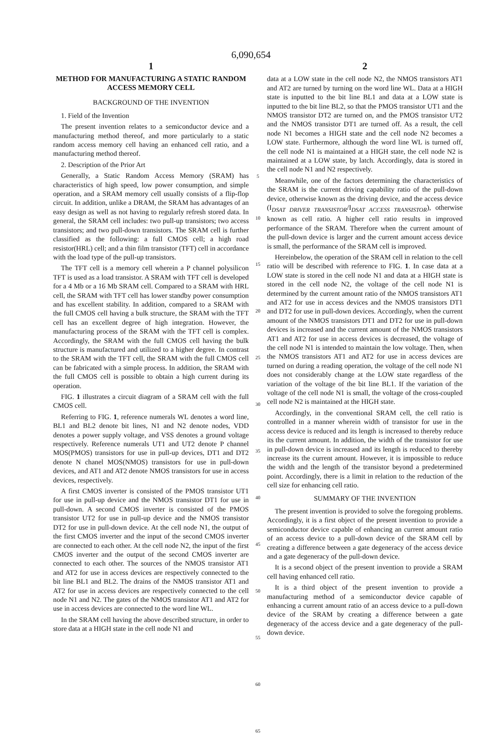6,090,654
1
METHOD FOR MANUFACTURING A STATIC RANDOM ACCESS MEMORY CELL
BACKGROUND OF THE INVENTION
1. Field of the Invention
The present invention relates to a semiconductor device and a manufacturing method thereof, and more particularly to a static random access memory cell having an enhanced cell ratio, and a manufacturing method thereof.
2. Description of the Prior Art
Generally, a Static Random Access Memory (SRAM) has characteristics of high speed, low power consumption, and simple operation, and a SRAM memory cell usually consists of a flip-flop circuit. In addition, unlike a DRAM, the SRAM has advantages of an easy design as well as not having to regularly refresh stored data. In general, the SRAM cell includes: two pull-up transistors; two access transistors; and two pull-down transistors. The SRAM cell is further classified as the following: a full CMOS cell; a high road resistor(HRL) cell; and a thin film transistor (TFT) cell in accordance with the load type of the pull-up transistors.
The TFT cell is a memory cell wherein a P channel polysilicon TFT is used as a load transistor. A SRAM with TFT cell is developed for a 4 Mb or a 16 Mb SRAM cell. Compared to a SRAM with HRL cell, the SRAM with TFT cell has lower standby power consumption and has excellent stability. In addition, compared to a SRAM with the full CMOS cell having a bulk structure, the SRAM with the TFT cell has an excellent degree of high integration. However, the manufacturing process of the SRAM with the TFT cell is complex. Accordingly, the SRAM with the full CMOS cell having the bulk structure is manufactured and utilized to a higher degree. In contrast to the SRAM with the TFT cell, the SRAM with the full CMOS cell can be fabricated with a simple process. In addition, the SRAM with the full CMOS cell is possible to obtain a high current during its operation.
FIG. 1 illustrates a circuit diagram of a SRAM cell with the full CMOS cell.
Referring to FIG. 1, reference numerals WL denotes a word line, BL1 and BL2 denote bit lines, N1 and N2 denote nodes, VDD denotes a power supply voltage, and VSS denotes a ground voltage respectively. Reference numerals UT1 and UT2 denote P channel MOS(PMOS) transistors for use in pull-up devices, DT1 and DT2 denote N chanel MOS(NMOS) transistors for use in pull-down devices, and AT1 and AT2 denote NMOS transistors for use in access devices, respectively.
A first CMOS inverter is consisted of the PMOS transistor UT1 for use in pull-up device and the NMOS transistor DT1 for use in pull-down. A second CMOS inverter is consisted of the PMOS transistor UT2 for use in pull-up device and the NMOS transistor DT2 for use in pull-down device. At the cell node N1, the output of the first CMOS inverter and the input of the second CMOS inverter are connected to each other. At the cell node N2, the input of the first CMOS inverter and the output of the second CMOS inverter are connected to each other. The sources of the NMOS transistor AT1 and AT2 for use in access devices are respectively connected to the bit line BL1 and BL2. The drains of the NMOS transistor AT1 and AT2 for use in access devices are respectively connected to the cell node N1 and N2. The gates of the NMOS transistor AT1 and AT2 for use in access devices are connected to the word line WL.
In the SRAM cell having the above described structure, in order to store data at a HIGH state in the cell node N1 and
5
10
15
20
25
30
35
40
45
50
55
60
65
2
data at a LOW state in the cell node N2, the NMOS transistors AT1 and AT2 are turned by turning on the word line WL. Data at a HIGH state is inputted to the bit line BL1 and data at a LOW state is inputted to the bit line BL2, so that the PMOS transistor UT1 and the NMOS transistor DT2 are turned on, and the PMOS transistor UT2 and the NMOS transistor DT1 are turned off. As a result, the cell node N1 becomes a HIGH state and the cell node N2 becomes a LOW state. Furthermore, although the word line WL is turned off, the cell node N1 is maintained at a HIGH state, the cell node N2 is maintained at a LOW state, by latch. Accordingly, data is stored in the cell node N1 and N2 respectively.
Meanwhile, one of the factors determining the characteristics of the SRAM is the current driving capability ratio of the pull-down device, otherwise known as the driving device, and the access device (I<sub>DSAT DRIVER TRANSISTOR</sub>/I<sub>DSAT ACCESS TRANSISTOR</sub>), otherwise known as cell ratio. A higher cell ratio results in improved performance of the SRAM. Therefore when the current amount of the pull-down device is larger and the current amount access device is small, the performance of the SRAM cell is improved.
Hereinbelow, the operation of the SRAM cell in relation to the cell ratio will be described with reference to FIG. 1. In case data at a LOW state is stored in the cell node N1 and data at a HIGH state is stored in the cell node N2, the voltage of the cell node N1 is determined by the current amount ratio of the NMOS transistors AT1 and AT2 for use in access devices and the NMOS transistors DT1 and DT2 for use in pull-down devices. Accordingly, when the current amount of the NMOS transistors DT1 and DT2 for use in pull-down devices is increased and the current amount of the NMOS transistors AT1 and AT2 for use in access devices is decreased, the voltage of the cell node N1 is intended to maintain the low voltage. Then, when the NMOS transistors AT1 and AT2 for use in access devices are turned on during a reading operation, the voltage of the cell node N1 does not considerably change at the LOW state regardless of the variation of the voltage of the bit line BL1. If the variation of the voltage of the cell node N1 is small, the voltage of the cross-coupled cell node N2 is maintained at the HIGH state.
Accordingly, in the conventional SRAM cell, the cell ratio is controlled in a manner wherein width of transistor for use in the access device is reduced and its length is increased to thereby reduce its the current amount. In addition, the width of the transistor for use in pull-down device is increased and its length is reduced to thereby increase its the current amount. However, it is impossible to reduce the width and the length of the transistor beyond a predetermined point. Accordingly, there is a limit in relation to the reduction of the cell size for enhancing cell ratio.
SUMMARY OF THE INVENTION
The present invention is provided to solve the foregoing problems. Accordingly, it is a first object of the present invention to provide a semiconductor device capable of enhancing an current amount ratio of an access device to a pull-down device of the SRAM cell by creating a difference between a gate degeneracy of the access device and a gate degeneracy of the pull-down device.
It is a second object of the present invention to provide a SRAM cell having enhanced cell ratio.
It is a third object of the present invention to provide a manufacturing method of a semiconductor device capable of enhancing a current amount ratio of an access device to a pull-down device of the SRAM by creating a difference between a gate degeneracy of the access device and a gate degeneracy of the pull-down device.